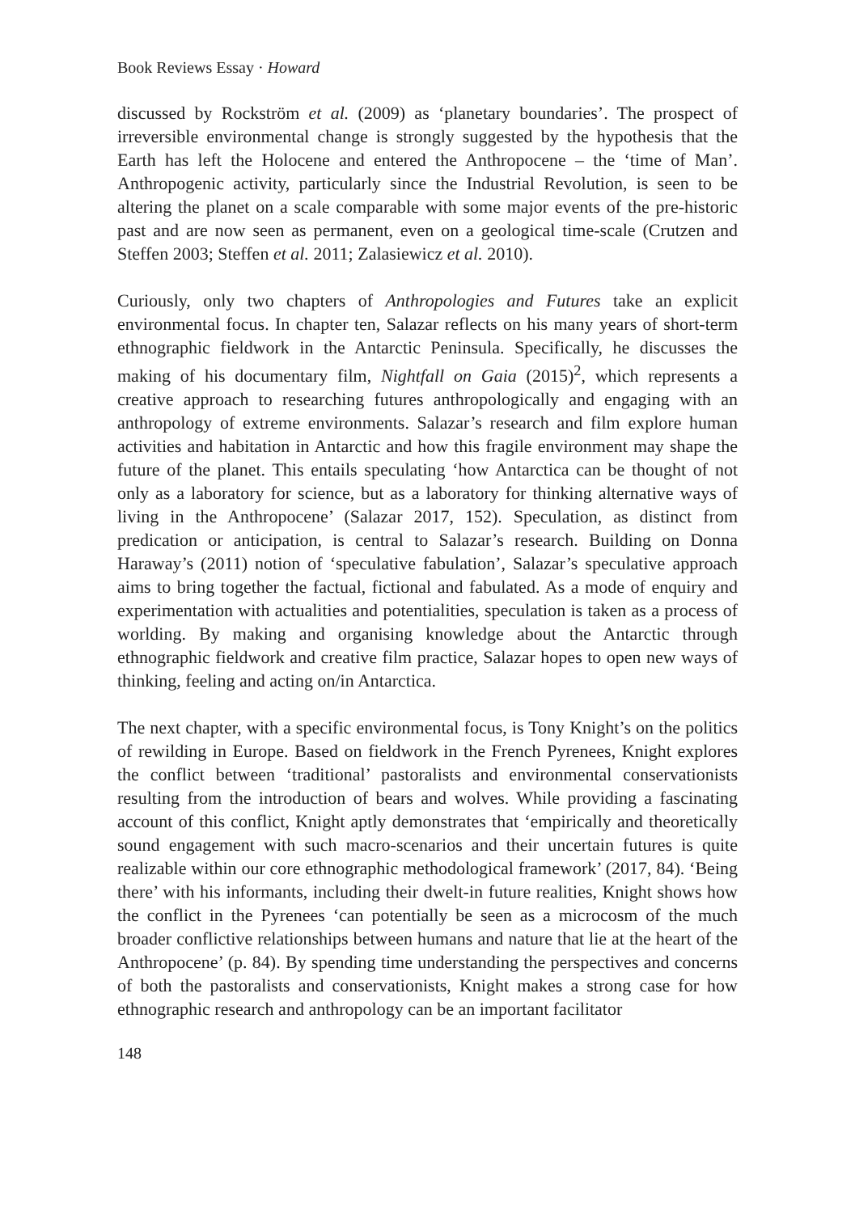Book Reviews Essay · Howard
discussed by Rockström et al. (2009) as ‘planetary boundaries’. The prospect of irreversible environmental change is strongly suggested by the hypothesis that the Earth has left the Holocene and entered the Anthropocene – the ‘time of Man’. Anthropogenic activity, particularly since the Industrial Revolution, is seen to be altering the planet on a scale comparable with some major events of the pre-historic past and are now seen as permanent, even on a geological time-scale (Crutzen and Steffen 2003; Steffen et al. 2011; Zalasiewicz et al. 2010).
Curiously, only two chapters of Anthropologies and Futures take an explicit environmental focus. In chapter ten, Salazar reflects on his many years of short-term ethnographic fieldwork in the Antarctic Peninsula. Specifically, he discusses the making of his documentary film, Nightfall on Gaia (2015)<sup>2</sup>, which represents a creative approach to researching futures anthropologically and engaging with an anthropology of extreme environments. Salazar’s research and film explore human activities and habitation in Antarctic and how this fragile environment may shape the future of the planet. This entails speculating ‘how Antarctica can be thought of not only as a laboratory for science, but as a laboratory for thinking alternative ways of living in the Anthropocene’ (Salazar 2017, 152). Speculation, as distinct from predication or anticipation, is central to Salazar’s research. Building on Donna Haraway’s (2011) notion of ‘speculative fabulation’, Salazar’s speculative approach aims to bring together the factual, fictional and fabulated. As a mode of enquiry and experimentation with actualities and potentialities, speculation is taken as a process of worlding. By making and organising knowledge about the Antarctic through ethnographic fieldwork and creative film practice, Salazar hopes to open new ways of thinking, feeling and acting on/in Antarctica.
The next chapter, with a specific environmental focus, is Tony Knight’s on the politics of rewilding in Europe. Based on fieldwork in the French Pyrenees, Knight explores the conflict between ‘traditional’ pastoralists and environmental conservationists resulting from the introduction of bears and wolves. While providing a fascinating account of this conflict, Knight aptly demonstrates that ‘empirically and theoretically sound engagement with such macro-scenarios and their uncertain futures is quite realizable within our core ethnographic methodological framework’ (2017, 84). ‘Being there’ with his informants, including their dwelt-in future realities, Knight shows how the conflict in the Pyrenees ‘can potentially be seen as a microcosm of the much broader conflictive relationships between humans and nature that lie at the heart of the Anthropocene’ (p. 84). By spending time understanding the perspectives and concerns of both the pastoralists and conservationists, Knight makes a strong case for how ethnographic research and anthropology can be an important facilitator
148